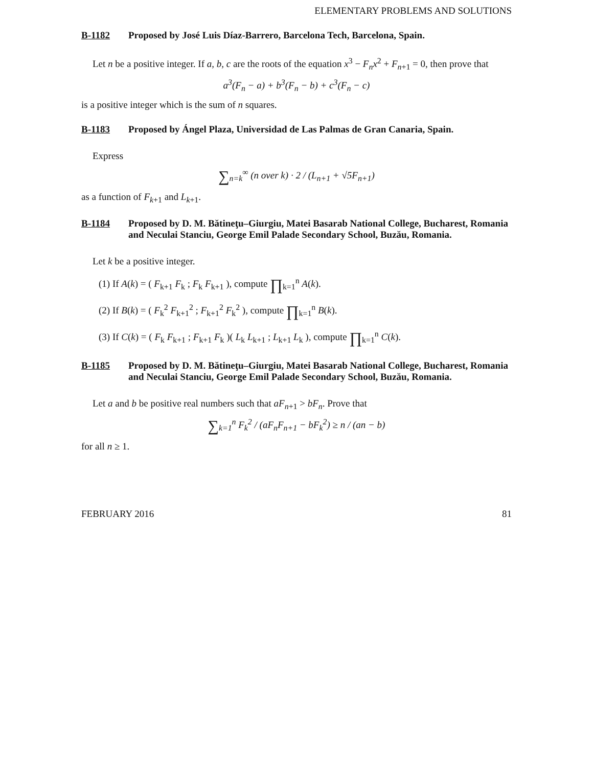ELEMENTARY PROBLEMS AND SOLUTIONS
B-1182 Proposed by José Luis Díaz-Barrero, Barcelona Tech, Barcelona, Spain.
Let n be a positive integer. If a, b, c are the roots of the equation x<sup>3</sup> − F<sub>n</sub>x<sup>2</sup> + F<sub>n+1</sub> = 0, then prove that
a<sup>3</sup>(F<sub>n</sub> − a) + b<sup>3</sup>(F<sub>n</sub> − b) + c<sup>3</sup>(F<sub>n</sub> − c)
is a positive integer which is the sum of n squares.
B-1183 Proposed by Ángel Plaza, Universidad de Las Palmas de Gran Canaria, Spain.
Express
∑<sub>n=k</sub><sup>∞</sup> (n over k) · 2 / (L<sub>n+1</sub> + √5F<sub>n+1</sub>)
as a function of F<sub>k+1</sub> and L<sub>k+1</sub>.
B-1184 Proposed by D. M. Bătineţu–Giurgiu, Matei Basarab National College, Bucharest, Romania and Neculai Stanciu, George Emil Palade Secondary School, Buzău, Romania.
Let k be a positive integer.
(1) If A(k) = ( F<sub>k+1</sub> F<sub>k</sub> ; F<sub>k</sub> F<sub>k+1</sub> ), compute ∏<sub>k=1</sub><sup>n</sup> A(k).
(2) If B(k) = ( F<sub>k</sub><sup>2</sup> F<sub>k+1</sub><sup>2</sup> ; F<sub>k+1</sub><sup>2</sup> F<sub>k</sub><sup>2</sup> ), compute ∏<sub>k=1</sub><sup>n</sup> B(k).
(3) If C(k) = ( F<sub>k</sub> F<sub>k+1</sub> ; F<sub>k+1</sub> F<sub>k</sub> )( L<sub>k</sub> L<sub>k+1</sub> ; L<sub>k+1</sub> L<sub>k</sub> ), compute ∏<sub>k=1</sub><sup>n</sup> C(k).
B-1185 Proposed by D. M. Bătineţu–Giurgiu, Matei Basarab National College, Bucharest, Romania and Neculai Stanciu, George Emil Palade Secondary School, Buzău, Romania.
Let a and b be positive real numbers such that aF<sub>n+1</sub> > bF<sub>n</sub>. Prove that
∑<sub>k=1</sub><sup>n</sup> F<sub>k</sub><sup>2</sup> / (aF<sub>n</sub>F<sub>n+1</sub> − bF<sub>k</sub><sup>2</sup>) ≥ n / (an − b)
for all n ≥ 1.
FEBRUARY 2016 81